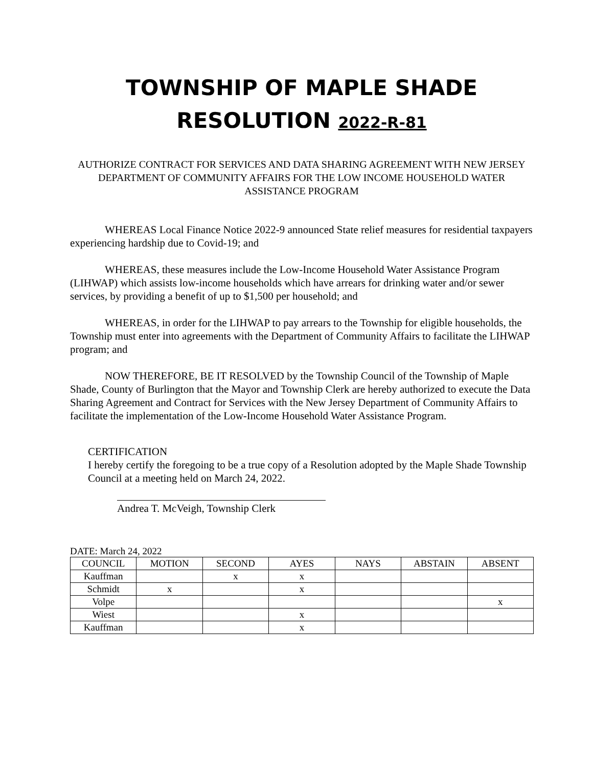TOWNSHIP OF MAPLE SHADE
RESOLUTION 2022-R-81
AUTHORIZE CONTRACT FOR SERVICES AND DATA SHARING AGREEMENT WITH NEW JERSEY DEPARTMENT OF COMMUNITY AFFAIRS FOR THE LOW INCOME HOUSEHOLD WATER ASSISTANCE PROGRAM
WHEREAS Local Finance Notice 2022-9 announced State relief measures for residential taxpayers experiencing hardship due to Covid-19; and
WHEREAS, these measures include the Low-Income Household Water Assistance Program (LIHWAP) which assists low-income households which have arrears for drinking water and/or sewer services, by providing a benefit of up to $1,500 per household; and
WHEREAS, in order for the LIHWAP to pay arrears to the Township for eligible households, the Township must enter into agreements with the Department of Community Affairs to facilitate the LIHWAP program; and
NOW THEREFORE, BE IT RESOLVED by the Township Council of the Township of Maple Shade, County of Burlington that the Mayor and Township Clerk are hereby authorized to execute the Data Sharing Agreement and Contract for Services with the New Jersey Department of Community Affairs to facilitate the implementation of the Low-Income Household Water Assistance Program.
CERTIFICATION
I hereby certify the foregoing to be a true copy of a Resolution adopted by the Maple Shade Township Council at a meeting held on March 24, 2022.
Andrea T. McVeigh, Township Clerk
DATE: March 24, 2022
| COUNCIL | MOTION | SECOND | AYES | NAYS | ABSTAIN | ABSENT |
| --- | --- | --- | --- | --- | --- | --- |
| Kauffman | | x | x | | | |
| Schmidt | x | | x | | | |
| Volpe | | | | | | x |
| Wiest | | | x | | | |
| Kauffman | | | x | | | |